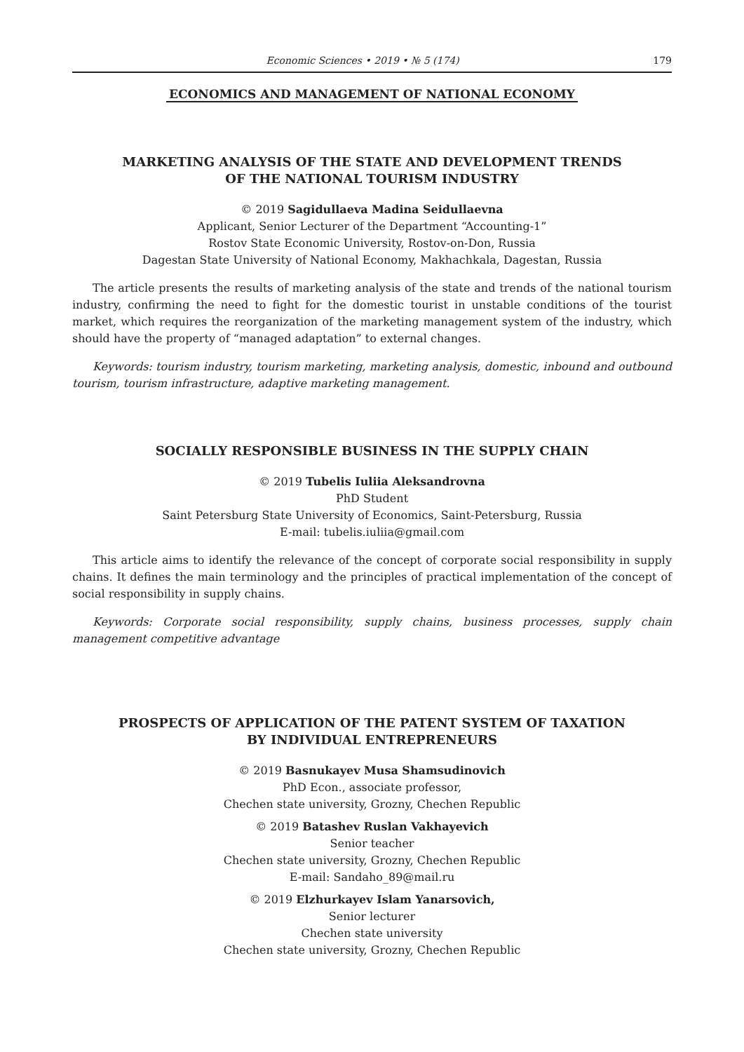Economic Sciences • 2019 • № 5 (174) 179
ECONOMICS AND MANAGEMENT OF NATIONAL ECONOMY
MARKETING ANALYSIS OF THE STATE AND DEVELOPMENT TRENDS
OF THE NATIONAL TOURISM INDUSTRY
© 2019 Sagidullaeva Madina Seidullaevna
Applicant, Senior Lecturer of the Department “Accounting-1”
Rostov State Economic University, Rostov-on-Don, Russia
Dagestan State University of National Economy, Makhachkala, Dagestan, Russia
The article presents the results of marketing analysis of the state and trends of the national tourism industry, confirming the need to fight for the domestic tourist in unstable conditions of the tourist market, which requires the reorganization of the marketing management system of the industry, which should have the property of “managed adaptation” to external changes.
Keywords: tourism industry, tourism marketing, marketing analysis, domestic, inbound and outbound tourism, tourism infrastructure, adaptive marketing management.
SOCIALLY RESPONSIBLE BUSINESS IN THE SUPPLY CHAIN
© 2019 Tubelis Iuliia Aleksandrovna
PhD Student
Saint Petersburg State University of Economics, Saint-Petersburg, Russia
E-mail: tubelis.iuliia@gmail.com
This article aims to identify the relevance of the concept of corporate social responsibility in supply chains. It defines the main terminology and the principles of practical implementation of the concept of social responsibility in supply chains.
Keywords: Corporate social responsibility, supply chains, business processes, supply chain management competitive advantage
PROSPECTS OF APPLICATION OF THE PATENT SYSTEM OF TAXATION
BY INDIVIDUAL ENTREPRENEURS
© 2019 Basnukayev Musa Shamsudinovich
PhD Econ., associate professor,
Chechen state university, Grozny, Chechen Republic
© 2019 Batashev Ruslan Vakhayevich
Senior teacher
Chechen state university, Grozny, Chechen Republic
E-mail: Sandaho_89@mail.ru
© 2019 Elzhurkayev Islam Yanarsovich,
Senior lecturer
Chechen state university
Chechen state university, Grozny, Chechen Republic